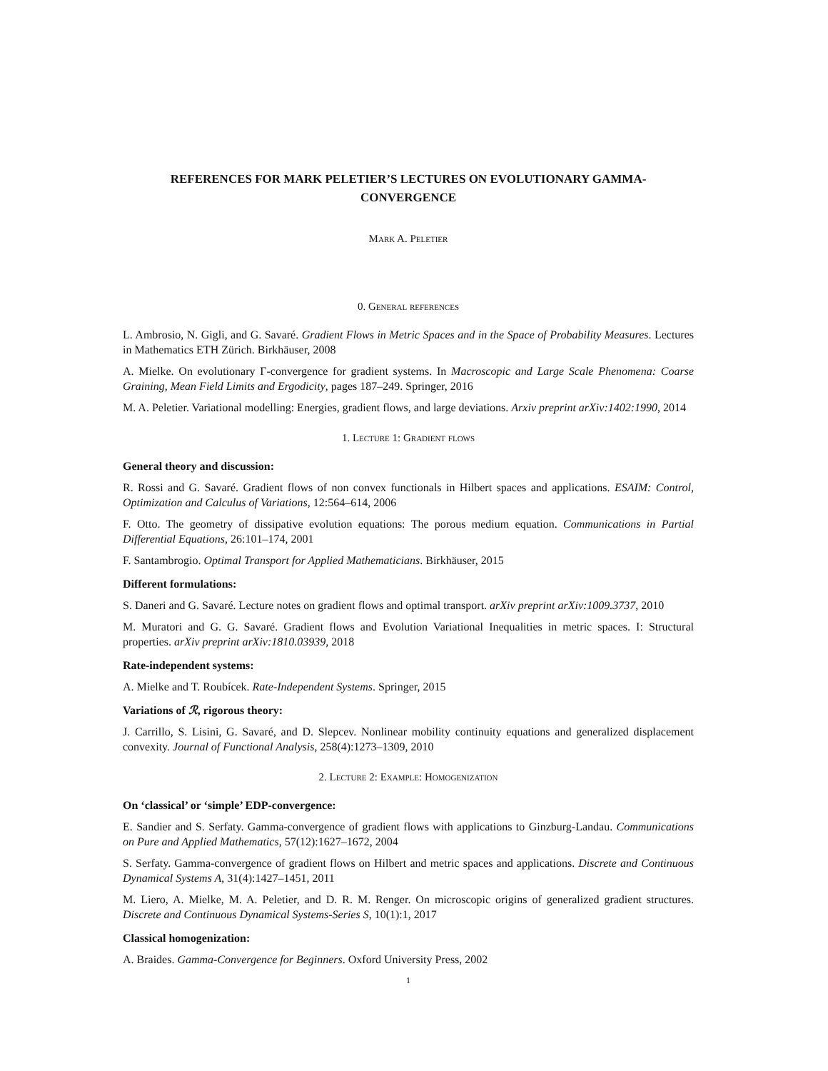REFERENCES FOR MARK PELETIER’S LECTURES ON EVOLUTIONARY GAMMA-CONVERGENCE
Mark A. Peletier
0. General references
L. Ambrosio, N. Gigli, and G. Savaré. Gradient Flows in Metric Spaces and in the Space of Probability Measures. Lectures in Mathematics ETH Zürich. Birkhäuser, 2008
A. Mielke. On evolutionary Γ-convergence for gradient systems. In Macroscopic and Large Scale Phenomena: Coarse Graining, Mean Field Limits and Ergodicity, pages 187–249. Springer, 2016
M. A. Peletier. Variational modelling: Energies, gradient flows, and large deviations. Arxiv preprint arXiv:1402:1990, 2014
1. Lecture 1: Gradient flows
General theory and discussion:
R. Rossi and G. Savaré. Gradient flows of non convex functionals in Hilbert spaces and applications. ESAIM: Control, Optimization and Calculus of Variations, 12:564–614, 2006
F. Otto. The geometry of dissipative evolution equations: The porous medium equation. Communications in Partial Differential Equations, 26:101–174, 2001
F. Santambrogio. Optimal Transport for Applied Mathematicians. Birkhäuser, 2015
Different formulations:
S. Daneri and G. Savaré. Lecture notes on gradient flows and optimal transport. arXiv preprint arXiv:1009.3737, 2010
M. Muratori and G. G. Savaré. Gradient flows and Evolution Variational Inequalities in metric spaces. I: Structural properties. arXiv preprint arXiv:1810.03939, 2018
Rate-independent systems:
A. Mielke and T. Roubícek. Rate-Independent Systems. Springer, 2015
Variations of ℛ, rigorous theory:
J. Carrillo, S. Lisini, G. Savaré, and D. Slepcev. Nonlinear mobility continuity equations and generalized displacement convexity. Journal of Functional Analysis, 258(4):1273–1309, 2010
2. Lecture 2: Example: Homogenization
On ‘classical’ or ‘simple’ EDP-convergence:
E. Sandier and S. Serfaty. Gamma-convergence of gradient flows with applications to Ginzburg-Landau. Communications on Pure and Applied Mathematics, 57(12):1627–1672, 2004
S. Serfaty. Gamma-convergence of gradient flows on Hilbert and metric spaces and applications. Discrete and Continuous Dynamical Systems A, 31(4):1427–1451, 2011
M. Liero, A. Mielke, M. A. Peletier, and D. R. M. Renger. On microscopic origins of generalized gradient structures. Discrete and Continuous Dynamical Systems-Series S, 10(1):1, 2017
Classical homogenization:
A. Braides. Gamma-Convergence for Beginners. Oxford University Press, 2002
1